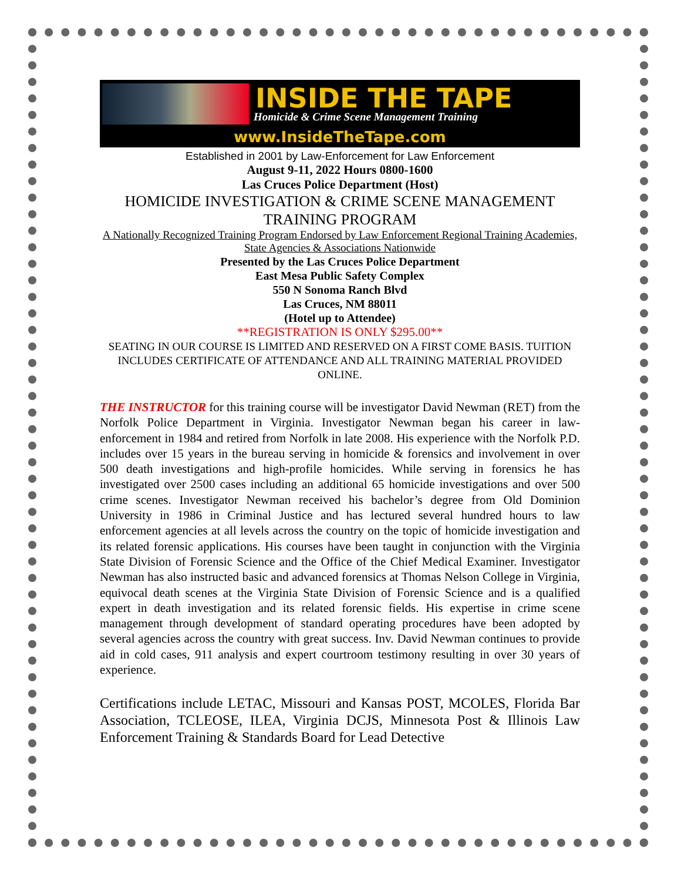INSIDE THE TAPE
Homicide & Crime Scene Management Training
www.InsideTheTape.com
Established in 2001 by Law-Enforcement for Law Enforcement
August 9-11, 2022 Hours 0800-1600
Las Cruces Police Department (Host)
HOMICIDE INVESTIGATION & CRIME SCENE MANAGEMENT TRAINING PROGRAM
A Nationally Recognized Training Program Endorsed by Law Enforcement Regional Training Academies, State Agencies & Associations Nationwide
Presented by the Las Cruces Police Department
East Mesa Public Safety Complex
550 N Sonoma Ranch Blvd
Las Cruces, NM 88011
(Hotel up to Attendee)
**REGISTRATION IS ONLY $295.00**
SEATING IN OUR COURSE IS LIMITED AND RESERVED ON A FIRST COME BASIS. TUITION INCLUDES CERTIFICATE OF ATTENDANCE AND ALL TRAINING MATERIAL PROVIDED ONLINE.
THE INSTRUCTOR for this training course will be investigator David Newman (RET) from the Norfolk Police Department in Virginia. Investigator Newman began his career in law-enforcement in 1984 and retired from Norfolk in late 2008. His experience with the Norfolk P.D. includes over 15 years in the bureau serving in homicide & forensics and involvement in over 500 death investigations and high-profile homicides. While serving in forensics he has investigated over 2500 cases including an additional 65 homicide investigations and over 500 crime scenes. Investigator Newman received his bachelor’s degree from Old Dominion University in 1986 in Criminal Justice and has lectured several hundred hours to law enforcement agencies at all levels across the country on the topic of homicide investigation and its related forensic applications. His courses have been taught in conjunction with the Virginia State Division of Forensic Science and the Office of the Chief Medical Examiner. Investigator Newman has also instructed basic and advanced forensics at Thomas Nelson College in Virginia, equivocal death scenes at the Virginia State Division of Forensic Science and is a qualified expert in death investigation and its related forensic fields. His expertise in crime scene management through development of standard operating procedures have been adopted by several agencies across the country with great success. Inv. David Newman continues to provide aid in cold cases, 911 analysis and expert courtroom testimony resulting in over 30 years of experience.
Certifications include LETAC, Missouri and Kansas POST, MCOLES, Florida Bar Association, TCLEOSE, ILEA, Virginia DCJS, Minnesota Post & Illinois Law Enforcement Training & Standards Board for Lead Detective